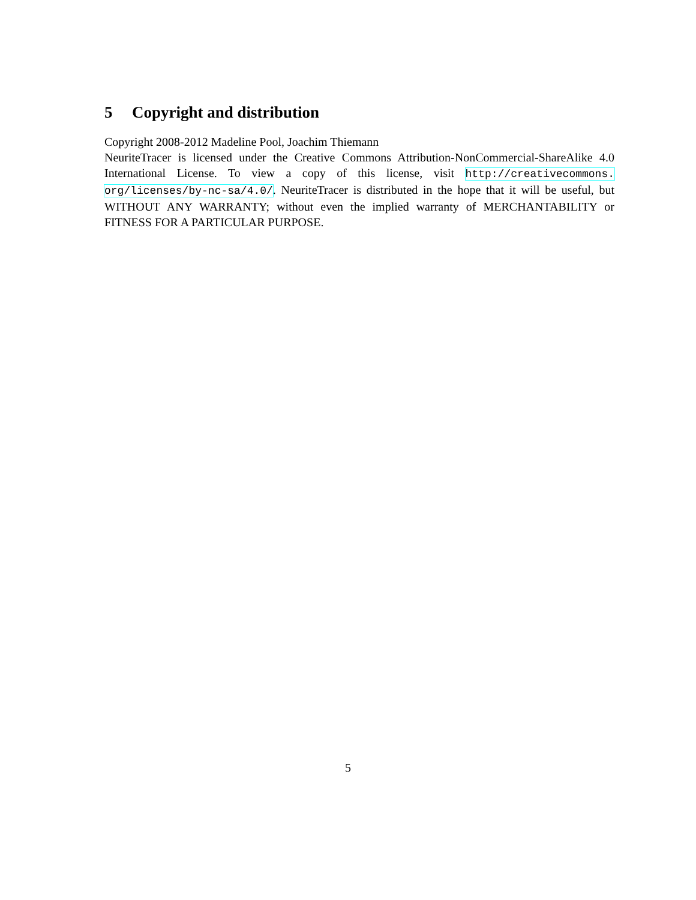5 Copyright and distribution
Copyright 2008-2012 Madeline Pool, Joachim Thiemann
NeuriteTracer is licensed under the Creative Commons Attribution-NonCommercial-ShareAlike 4.0 International License. To view a copy of this license, visit http://creativecommons. org/licenses/by-nc-sa/4.0/. NeuriteTracer is distributed in the hope that it will be useful, but WITHOUT ANY WARRANTY; without even the implied warranty of MERCHANTABILITY or FITNESS FOR A PARTICULAR PURPOSE.
5